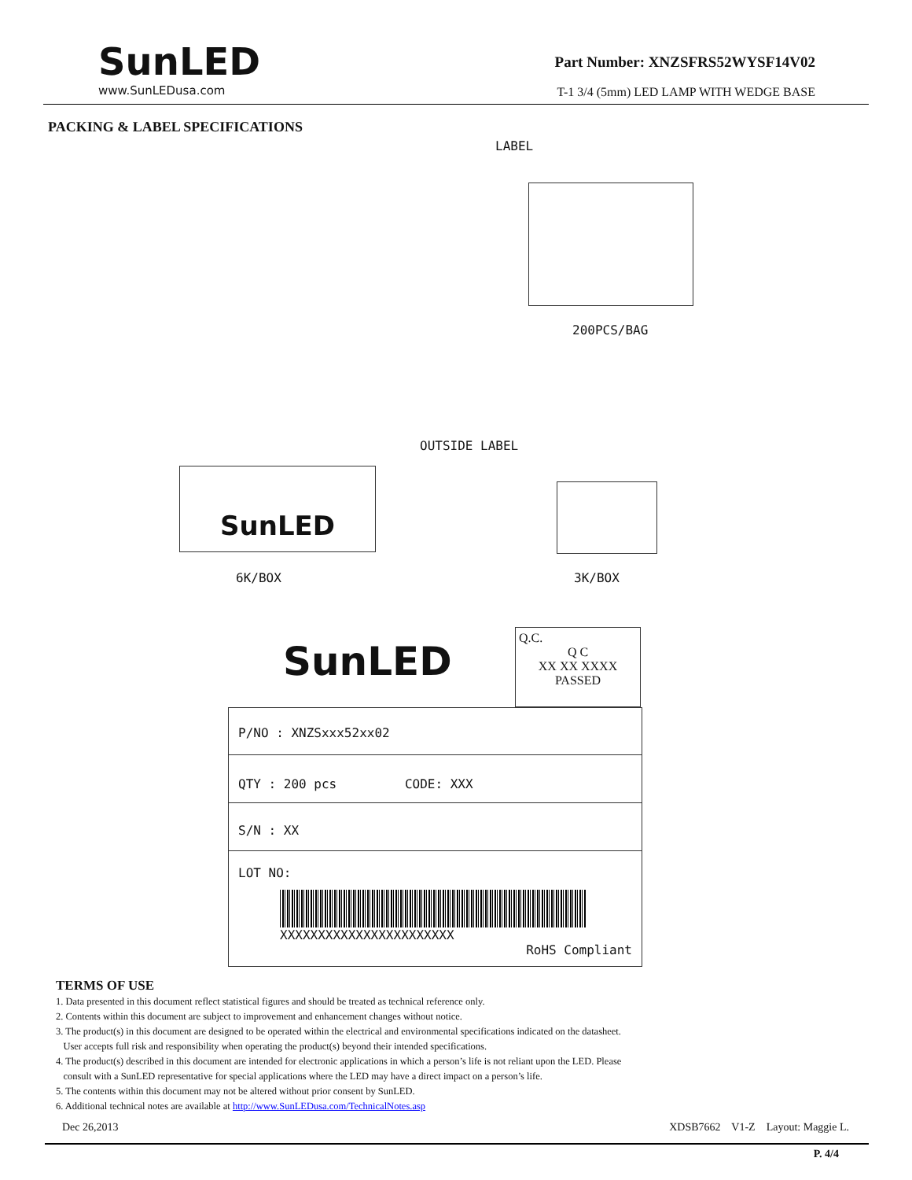SunLED
www.SunLEDusa.com
Part Number: XNZSFRS52WYSF14V02
T-1 3/4 (5mm) LED LAMP WITH WEDGE BASE
PACKING & LABEL SPECIFICATIONS
LABEL
200PCS/BAG
OUTSIDE LABEL
SunLED
6K/BOX 3K/BOX
SunLED
Q.C.
Q C
XX XX XXXX
PASSED
P/NO : XNZSxxx52xx02
QTY : 200 pcs CODE: XXX
S/N : XX
LOT NO:
XXXXXXXXXXXXXXXXXXXXXXX
RoHS Compliant
TERMS OF USE
1. Data presented in this document reflect statistical figures and should be treated as technical reference only.
2. Contents within this document are subject to improvement and enhancement changes without notice.
3. The product(s) in this document are designed to be operated within the electrical and environmental specifications indicated on the datasheet.
User accepts full risk and responsibility when operating the product(s) beyond their intended specifications.
4. The product(s) described in this document are intended for electronic applications in which a person’s life is not reliant upon the LED. Please
consult with a SunLED representative for special applications where the LED may have a direct impact on a person’s life.
5. The contents within this document may not be altered without prior consent by SunLED.
6. Additional technical notes are available at http://www.SunLEDusa.com/TechnicalNotes.asp
Dec 26,2013 XDSB7662 V1-Z Layout: Maggie L.
P. 4/4